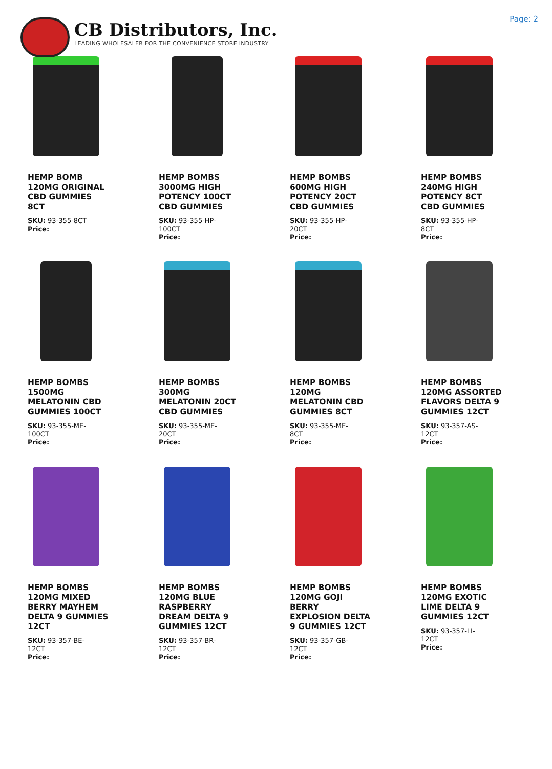CB Distributors, Inc.
LEADING WHOLESALER FOR THE CONVENIENCE STORE INDUSTRY
Page: 2
HEMP BOMB 120MG ORIGINAL CBD GUMMIES 8CT
SKU: 93-355-8CT
Price:
HEMP BOMBS 3000MG HIGH POTENCY 100CT CBD GUMMIES
SKU: 93-355-HP-100CT
Price:
HEMP BOMBS 600MG HIGH POTENCY 20CT CBD GUMMIES
SKU: 93-355-HP-20CT
Price:
HEMP BOMBS 240MG HIGH POTENCY 8CT CBD GUMMIES
SKU: 93-355-HP-8CT
Price:
HEMP BOMBS 1500MG MELATONIN CBD GUMMIES 100CT
SKU: 93-355-ME-100CT
Price:
HEMP BOMBS 300MG MELATONIN 20CT CBD GUMMIES
SKU: 93-355-ME-20CT
Price:
HEMP BOMBS 120MG MELATONIN CBD GUMMIES 8CT
SKU: 93-355-ME-8CT
Price:
HEMP BOMBS 120MG ASSORTED FLAVORS DELTA 9 GUMMIES 12CT
SKU: 93-357-AS-12CT
Price:
HEMP BOMBS 120MG MIXED BERRY MAYHEM DELTA 9 GUMMIES 12CT
SKU: 93-357-BE-12CT
Price:
HEMP BOMBS 120MG BLUE RASPBERRY DREAM DELTA 9 GUMMIES 12CT
SKU: 93-357-BR-12CT
Price:
HEMP BOMBS 120MG GOJI BERRY EXPLOSION DELTA 9 GUMMIES 12CT
SKU: 93-357-GB-12CT
Price:
HEMP BOMBS 120MG EXOTIC LIME DELTA 9 GUMMIES 12CT
SKU: 93-357-LI-12CT
Price: